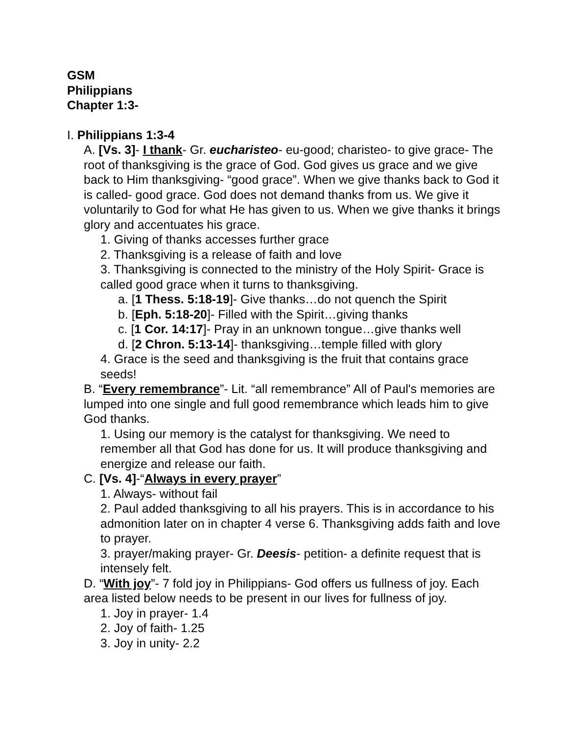GSM
Philippians
Chapter 1:3-
I. Philippians 1:3-4
A. [Vs. 3]- I thank- Gr. eucharisteo- eu-good; charisteo- to give grace- The root of thanksgiving is the grace of God. God gives us grace and we give back to Him thanksgiving- “good grace”. When we give thanks back to God it is called- good grace. God does not demand thanks from us. We give it voluntarily to God for what He has given to us. When we give thanks it brings glory and accentuates his grace.
1. Giving of thanks accesses further grace
2. Thanksgiving is a release of faith and love
3. Thanksgiving is connected to the ministry of the Holy Spirit- Grace is called good grace when it turns to thanksgiving.
a. [1 Thess. 5:18-19]- Give thanks…do not quench the Spirit
b. [Eph. 5:18-20]- Filled with the Spirit…giving thanks
c. [1 Cor. 14:17]- Pray in an unknown tongue…give thanks well
d. [2 Chron. 5:13-14]- thanksgiving…temple filled with glory
4. Grace is the seed and thanksgiving is the fruit that contains grace seeds!
B. “Every remembrance”- Lit. “all remembrance” All of Paul's memories are lumped into one single and full good remembrance which leads him to give God thanks.
1. Using our memory is the catalyst for thanksgiving. We need to remember all that God has done for us. It will produce thanksgiving and energize and release our faith.
C. [Vs. 4]-“Always in every prayer”
1. Always- without fail
2. Paul added thanksgiving to all his prayers. This is in accordance to his admonition later on in chapter 4 verse 6. Thanksgiving adds faith and love to prayer.
3. prayer/making prayer- Gr. Deesis- petition- a definite request that is intensely felt.
D. “With joy”- 7 fold joy in Philippians- God offers us fullness of joy. Each area listed below needs to be present in our lives for fullness of joy.
1. Joy in prayer- 1.4
2. Joy of faith- 1.25
3. Joy in unity- 2.2